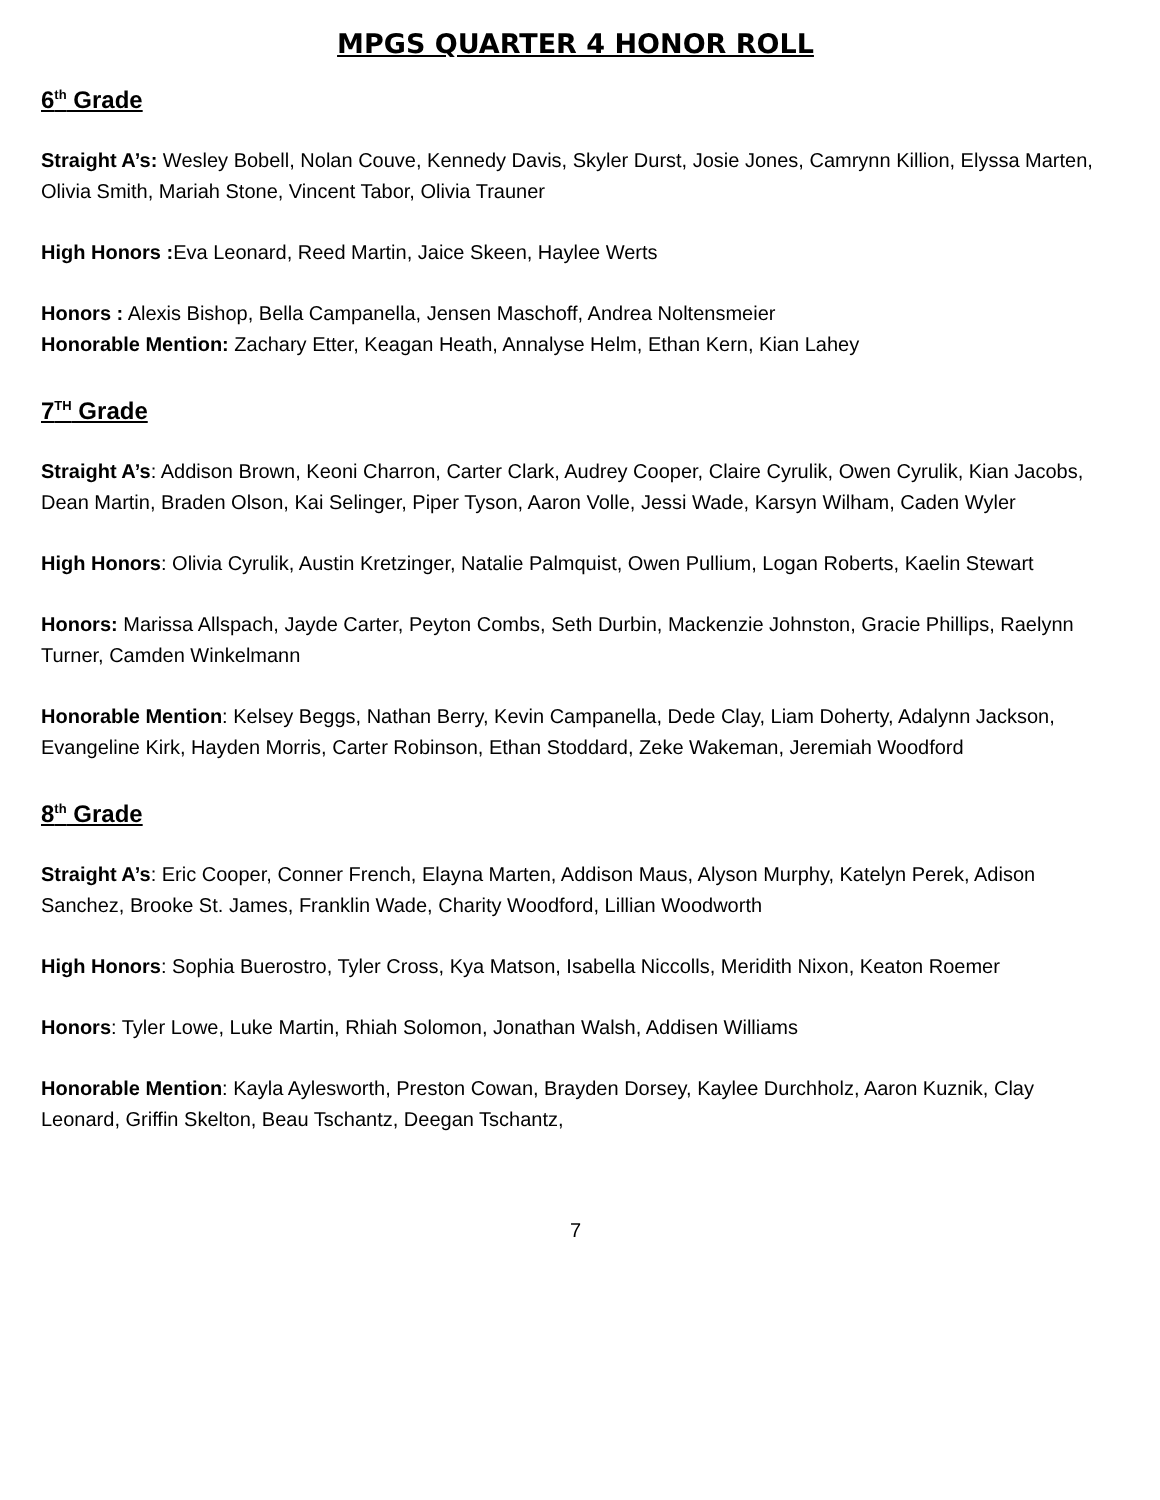MPGS QUARTER 4 HONOR ROLL
6<sup>th</sup> Grade
Straight A’s: Wesley Bobell, Nolan Couve, Kennedy Davis, Skyler Durst, Josie Jones, Camrynn Killion, Elyssa Marten, Olivia Smith, Mariah Stone, Vincent Tabor, Olivia Trauner
High Honors : Eva Leonard, Reed Martin, Jaice Skeen, Haylee Werts
Honors : Alexis Bishop, Bella Campanella, Jensen Maschoff, Andrea Noltensmeier
Honorable Mention: Zachary Etter, Keagan Heath, Annalyse Helm, Ethan Kern, Kian Lahey
7<sup>TH</sup> Grade
Straight A’s: Addison Brown, Keoni Charron, Carter Clark, Audrey Cooper, Claire Cyrulik, Owen Cyrulik, Kian Jacobs, Dean Martin, Braden Olson, Kai Selinger, Piper Tyson, Aaron Volle, Jessi Wade, Karsyn Wilham, Caden Wyler
High Honors: Olivia Cyrulik, Austin Kretzinger, Natalie Palmquist, Owen Pullium, Logan Roberts, Kaelin Stewart
Honors: Marissa Allspach, Jayde Carter, Peyton Combs, Seth Durbin, Mackenzie Johnston, Gracie Phillips, Raelynn Turner, Camden Winkelmann
Honorable Mention: Kelsey Beggs, Nathan Berry, Kevin Campanella, Dede Clay, Liam Doherty, Adalynn Jackson, Evangeline Kirk, Hayden Morris, Carter Robinson, Ethan Stoddard, Zeke Wakeman, Jeremiah Woodford
8<sup>th</sup> Grade
Straight A’s: Eric Cooper, Conner French, Elayna Marten, Addison Maus, Alyson Murphy, Katelyn Perek, Adison Sanchez, Brooke St. James, Franklin Wade, Charity Woodford, Lillian Woodworth
High Honors: Sophia Buerostro, Tyler Cross, Kya Matson, Isabella Niccolls, Meridith Nixon, Keaton Roemer
Honors: Tyler Lowe, Luke Martin, Rhiah Solomon, Jonathan Walsh, Addisen Williams
Honorable Mention: Kayla Aylesworth, Preston Cowan, Brayden Dorsey, Kaylee Durchholz, Aaron Kuznik, Clay Leonard, Griffin Skelton, Beau Tschantz, Deegan Tschantz,
7